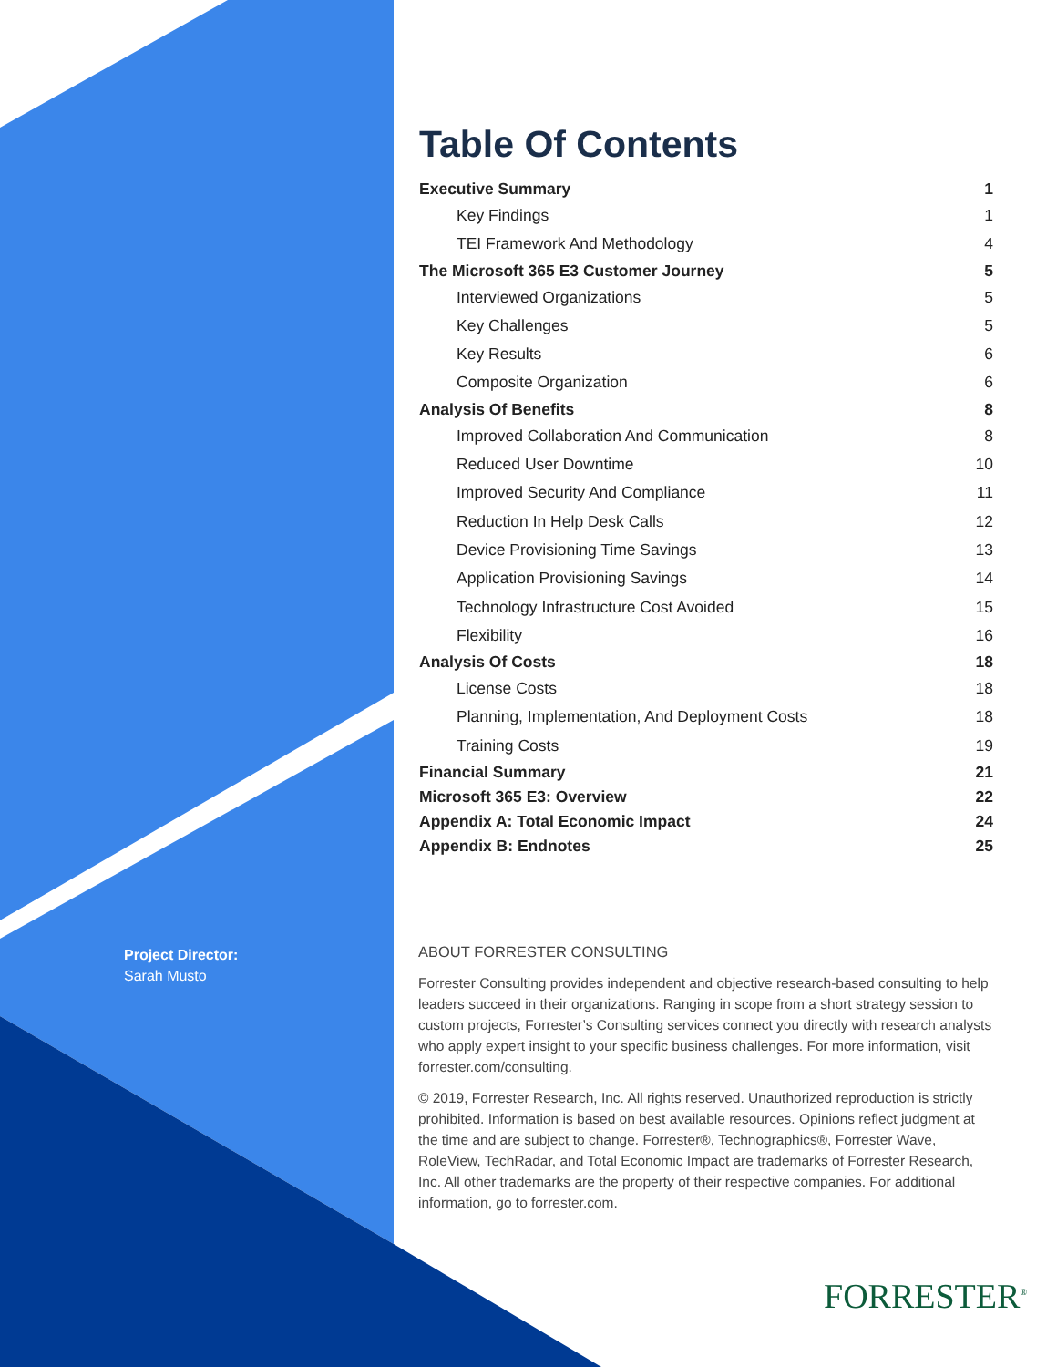Project Director:
Sarah Musto
Table Of Contents
Executive Summary 1
Key Findings 1
TEI Framework And Methodology 4
The Microsoft 365 E3 Customer Journey 5
Interviewed Organizations 5
Key Challenges 5
Key Results 6
Composite Organization 6
Analysis Of Benefits 8
Improved Collaboration And Communication 8
Reduced User Downtime 10
Improved Security And Compliance 11
Reduction In Help Desk Calls 12
Device Provisioning Time Savings 13
Application Provisioning Savings 14
Technology Infrastructure Cost Avoided 15
Flexibility 16
Analysis Of Costs 18
License Costs 18
Planning, Implementation, And Deployment Costs 18
Training Costs 19
Financial Summary 21
Microsoft 365 E3: Overview 22
Appendix A: Total Economic Impact 24
Appendix B: Endnotes 25
ABOUT FORRESTER CONSULTING
Forrester Consulting provides independent and objective research-based consulting to help leaders succeed in their organizations. Ranging in scope from a short strategy session to custom projects, Forrester’s Consulting services connect you directly with research analysts who apply expert insight to your specific business challenges. For more information, visit forrester.com/consulting.
© 2019, Forrester Research, Inc. All rights reserved. Unauthorized reproduction is strictly prohibited. Information is based on best available resources. Opinions reflect judgment at the time and are subject to change. Forrester®, Technographics®, Forrester Wave, RoleView, TechRadar, and Total Economic Impact are trademarks of Forrester Research, Inc. All other trademarks are the property of their respective companies. For additional information, go to forrester.com.
FORRESTER<sup>®</sup>